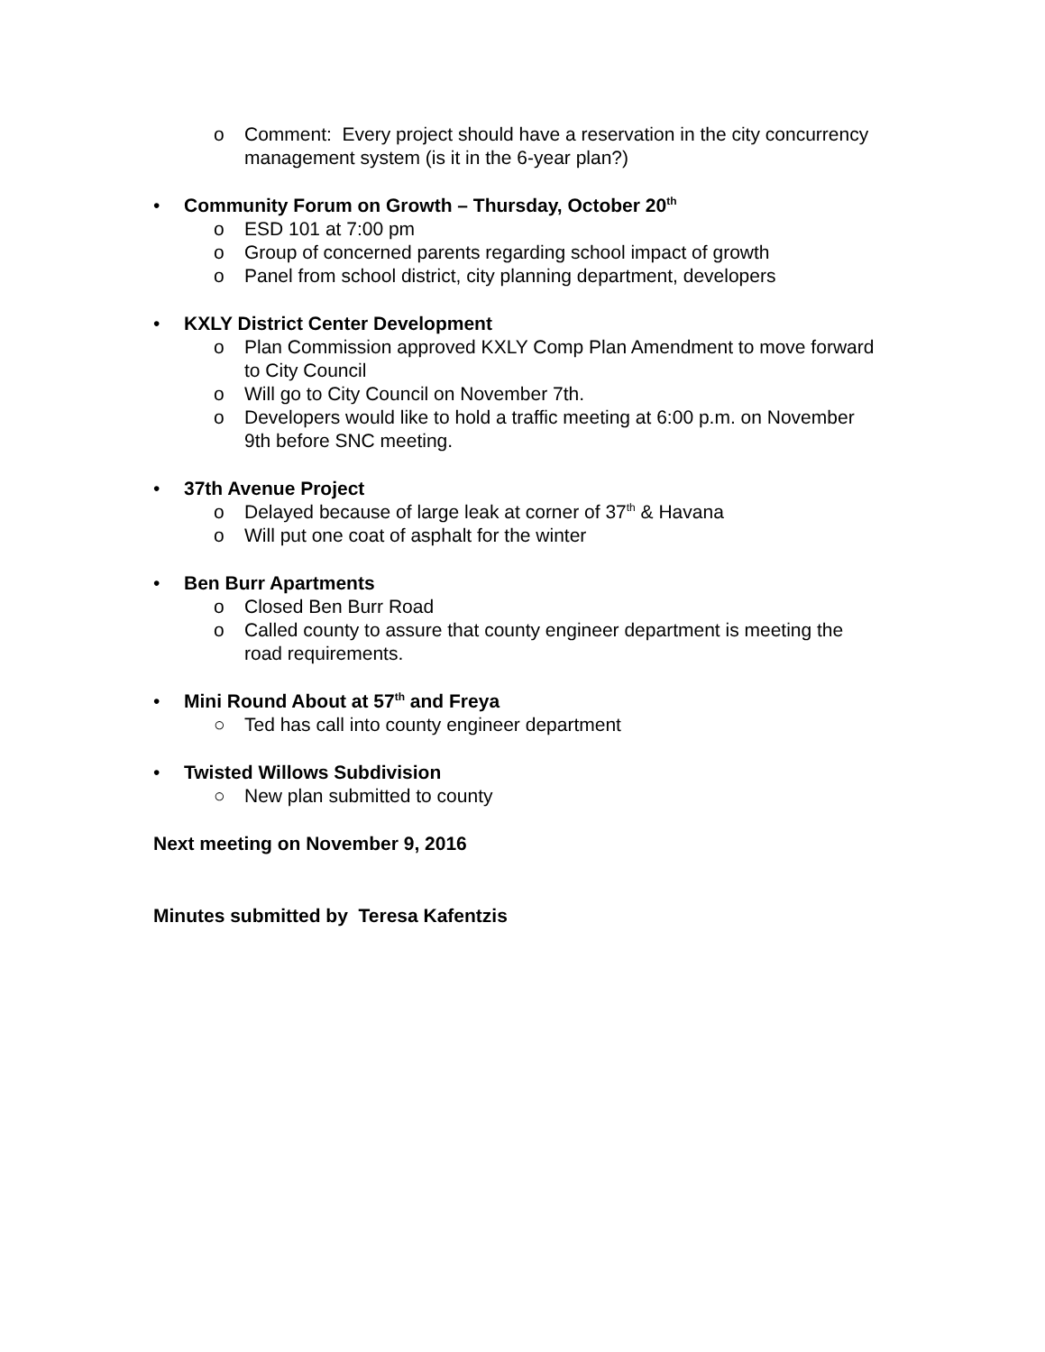o Comment: Every project should have a reservation in the city concurrency management system (is it in the 6-year plan?)
• Community Forum on Growth – Thursday, October 20<sup>th</sup>
o ESD 101 at 7:00 pm
o Group of concerned parents regarding school impact of growth
o Panel from school district, city planning department, developers
• KXLY District Center Development
o Plan Commission approved KXLY Comp Plan Amendment to move forward to City Council
o Will go to City Council on November 7th.
o Developers would like to hold a traffic meeting at 6:00 p.m. on November 9th before SNC meeting.
• 37th Avenue Project
o Delayed because of large leak at corner of 37<sup>th</sup> & Havana
o Will put one coat of asphalt for the winter
• Ben Burr Apartments
o Closed Ben Burr Road
o Called county to assure that county engineer department is meeting the road requirements.
• Mini Round About at 57<sup>th</sup> and Freya
○ Ted has call into county engineer department
• Twisted Willows Subdivision
○ New plan submitted to county
Next meeting on November 9, 2016
Minutes submitted by Teresa Kafentzis